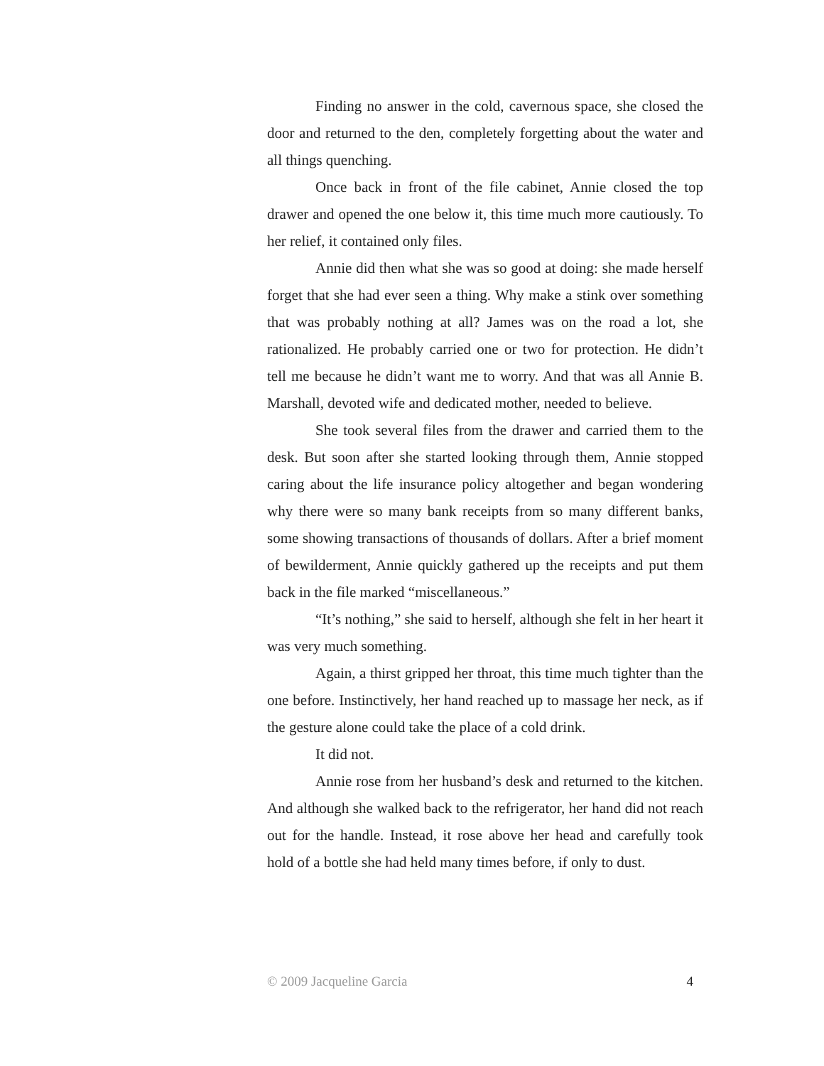Finding no answer in the cold, cavernous space, she closed the door and returned to the den, completely forgetting about the water and all things quenching.
Once back in front of the file cabinet, Annie closed the top drawer and opened the one below it, this time much more cautiously. To her relief, it contained only files.
Annie did then what she was so good at doing: she made herself forget that she had ever seen a thing. Why make a stink over something that was probably nothing at all? James was on the road a lot, she rationalized. He probably carried one or two for protection. He didn’t tell me because he didn’t want me to worry. And that was all Annie B. Marshall, devoted wife and dedicated mother, needed to believe.
She took several files from the drawer and carried them to the desk. But soon after she started looking through them, Annie stopped caring about the life insurance policy altogether and began wondering why there were so many bank receipts from so many different banks, some showing transactions of thousands of dollars. After a brief moment of bewilderment, Annie quickly gathered up the receipts and put them back in the file marked “miscellaneous.”
“It’s nothing,” she said to herself, although she felt in her heart it was very much something.
Again, a thirst gripped her throat, this time much tighter than the one before. Instinctively, her hand reached up to massage her neck, as if the gesture alone could take the place of a cold drink.
It did not.
Annie rose from her husband’s desk and returned to the kitchen. And although she walked back to the refrigerator, her hand did not reach out for the handle. Instead, it rose above her head and carefully took hold of a bottle she had held many times before, if only to dust.
© 2009 Jacqueline Garcia 4